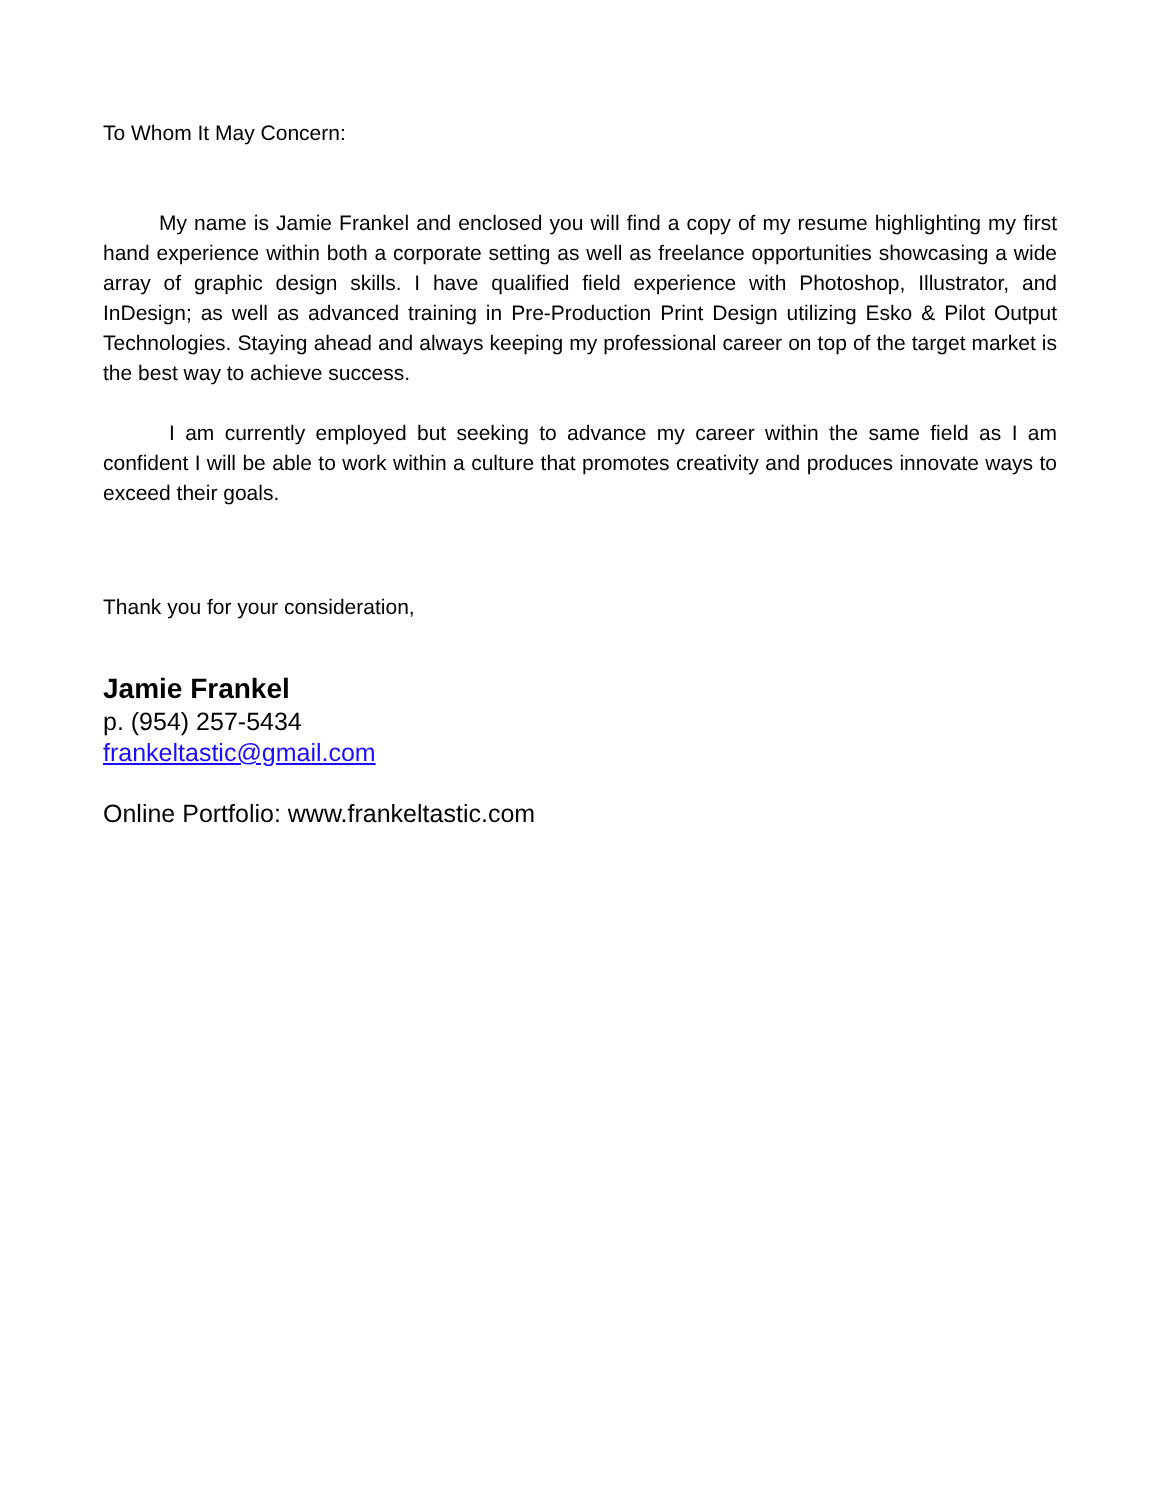To Whom It May Concern:
My name is Jamie Frankel and enclosed you will find a copy of my resume highlighting my first hand experience within both a corporate setting as well as freelance opportunities showcasing a wide array of graphic design skills. I have qualified field experience with Photoshop, Illustrator, and InDesign; as well as advanced training in Pre-Production Print Design utilizing Esko & Pilot Output Technologies. Staying ahead and always keeping my professional career on top of the target market is the best way to achieve success.
I am currently employed but seeking to advance my career within the same field as I am confident I will be able to work within a culture that promotes creativity and produces innovate ways to exceed their goals.
Thank you for your consideration,
Jamie Frankel
p. (954) 257-5434
frankeltastic@gmail.com
Online Portfolio: www.frankeltastic.com